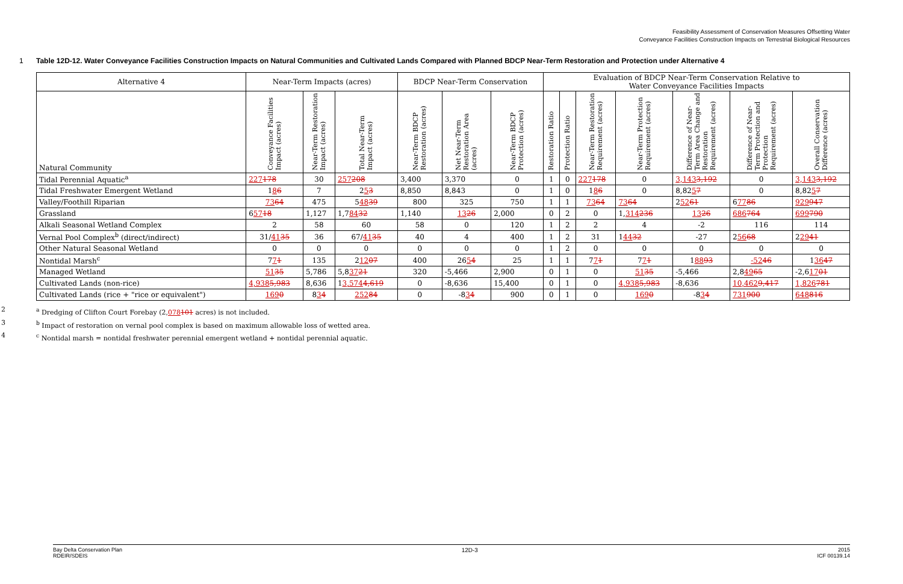Feasibility Assessment of Conservation Measures Offsetting Water
Conveyance Facilities Construction Impacts on Terrestrial Biological Resources
1 Table 12D-12. Water Conveyance Facilities Construction Impacts on Natural Communities and Cultivated Lands Compared with Planned BDCP Near-Term Restoration and Protection under Alternative 4
| Alternative 4 | Near-Term Impacts (acres) | | | BDCP Near-Term Conservation | | | Evaluation of BDCP Near-Term Conservation Relative to Water Conveyance Facilities Impacts | | | | | | |
| --- | --- | --- | --- | --- | --- | --- | --- | --- | --- | --- | --- | --- | --- |
| Natural Community | Conveyance Facilities Impact (acres) | Near-Term Restoration Impact (acres) | Total Near-Term Impact (acres) | Near-Term BDCP Restoration (acres) | Net Near-Term Restoration Area (acres) | Near-Term BDCP Protection (acres) | Restoration Ratio | Protection Ratio | Near-Term Restoration Requirement (acres) | Near-Term Protection Requirement (acres) | Difference of Near-Term Area Change and Restoration Requirement (acres) | Difference of Near-Term Protection and Protection Requirement (acres) | Overall Conservation Difference (acres) |
| Tidal Perennial Aquatic<sup>a</sup> | 227 178 | 30 | 257 208 | 3,400 | 3,370 | 0 | 1 | 0 | 227 178 | 0 | 3,143 3,192 | 0 | 3,143 3,192 |
| Tidal Freshwater Emergent Wetland | 1 8 6 | 7 | 2 5 3 | 8,850 | 8,843 | 0 | 1 | 0 | 1 8 6 | 0 | 8,82 5 7 | 0 | 8,82 5 7 |
| Valley/Foothill Riparian | 73 64 | 475 | 5 48 39 | 800 | 325 | 750 | 1 | 1 | 73 64 | 73 64 | 2 52 61 | 6 77 86 | 929 947 |
| Grassland | 6 57 18 | 1,127 | 1,7 84 32 | 1,140 | 13 26 | 2,000 | 0 | 2 | 0 | 1, 314 236 | 13 26 | 686 764 | 699 790 |
| Alkali Seasonal Wetland Complex | 2 | 58 | 60 | 58 | 0 | 120 | 1 | 2 | 2 | 4 | -2 | 116 | 114 |
| Vernal Pool Complex<sup>b</sup> (direct/indirect) | 31/ 41 35 | 36 | 67/ 41 35 | 40 | 4 | 400 | 1 | 2 | 31 | 1 44 32 | -27 | 2 56 68 | 2 29 41 |
| Other Natural Seasonal Wetland | 0 | 0 | 0 | 0 | 0 | 0 | 1 | 2 | 0 | 0 | 0 | 0 | 0 |
| Nontidal Marsh<sup>c</sup> | 7 7 1 | 135 | 2 12 07 | 400 | 26 5 4 | 25 | 1 | 1 | 7 7 1 | 7 7 1 | 1 88 93 | -52 46 | 1 36 47 |
| Managed Wetland | 51 35 | 5,786 | 5,8 37 21 | 320 | -5,466 | 2,900 | 0 | 1 | 0 | 51 35 | -5,466 | 2,8 49 65 | -2,6 17 01 |
| Cultivated Lands (non-rice) | 4,938 5,983 | 8,636 | 1 3,574 4,619 | 0 | -8,636 | 15,400 | 0 | 1 | 0 | 4,938 5,983 | -8,636 | 10,462 9,417 | 1,826 781 |
| Cultivated Lands (rice + "rice or equivalent") | 169 0 | 8 3 4 | 252 84 | 0 | -8 3 4 | 900 | 0 | 1 | 0 | 169 0 | -8 3 4 | 731 900 | 648 816 |
2<sup>a</sup> Dredging of Clifton Court Forebay (2,078101 acres) is not included.
3<sup>b</sup> Impact of restoration on vernal pool complex is based on maximum allowable loss of wetted area.
4<sup>c</sup> Nontidal marsh = nontidal freshwater perennial emergent wetland + nontidal perennial aquatic.
Bay Delta Conservation Plan
RDEIR/SDEIS
12D-3 2015
ICF 00139.14